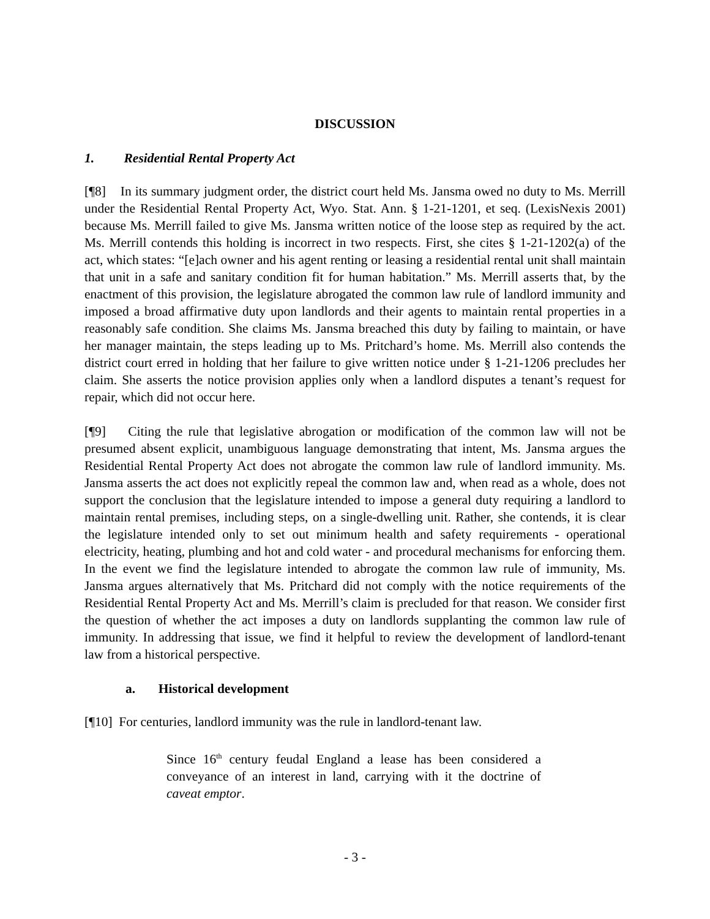DISCUSSION
1. Residential Rental Property Act
[¶8] In its summary judgment order, the district court held Ms. Jansma owed no duty to Ms. Merrill under the Residential Rental Property Act, Wyo. Stat. Ann. § 1-21-1201, et seq. (LexisNexis 2001) because Ms. Merrill failed to give Ms. Jansma written notice of the loose step as required by the act. Ms. Merrill contends this holding is incorrect in two respects. First, she cites § 1-21-1202(a) of the act, which states: “[e]ach owner and his agent renting or leasing a residential rental unit shall maintain that unit in a safe and sanitary condition fit for human habitation.” Ms. Merrill asserts that, by the enactment of this provision, the legislature abrogated the common law rule of landlord immunity and imposed a broad affirmative duty upon landlords and their agents to maintain rental properties in a reasonably safe condition. She claims Ms. Jansma breached this duty by failing to maintain, or have her manager maintain, the steps leading up to Ms. Pritchard’s home. Ms. Merrill also contends the district court erred in holding that her failure to give written notice under § 1-21-1206 precludes her claim. She asserts the notice provision applies only when a landlord disputes a tenant’s request for repair, which did not occur here.
[¶9] Citing the rule that legislative abrogation or modification of the common law will not be presumed absent explicit, unambiguous language demonstrating that intent, Ms. Jansma argues the Residential Rental Property Act does not abrogate the common law rule of landlord immunity. Ms. Jansma asserts the act does not explicitly repeal the common law and, when read as a whole, does not support the conclusion that the legislature intended to impose a general duty requiring a landlord to maintain rental premises, including steps, on a single-dwelling unit. Rather, she contends, it is clear the legislature intended only to set out minimum health and safety requirements - operational electricity, heating, plumbing and hot and cold water - and procedural mechanisms for enforcing them. In the event we find the legislature intended to abrogate the common law rule of immunity, Ms. Jansma argues alternatively that Ms. Pritchard did not comply with the notice requirements of the Residential Rental Property Act and Ms. Merrill’s claim is precluded for that reason. We consider first the question of whether the act imposes a duty on landlords supplanting the common law rule of immunity. In addressing that issue, we find it helpful to review the development of landlord-tenant law from a historical perspective.
a. Historical development
[¶10] For centuries, landlord immunity was the rule in landlord-tenant law.
Since 16<sup>th</sup> century feudal England a lease has been considered a conveyance of an interest in land, carrying with it the doctrine of caveat emptor.
- 3 -